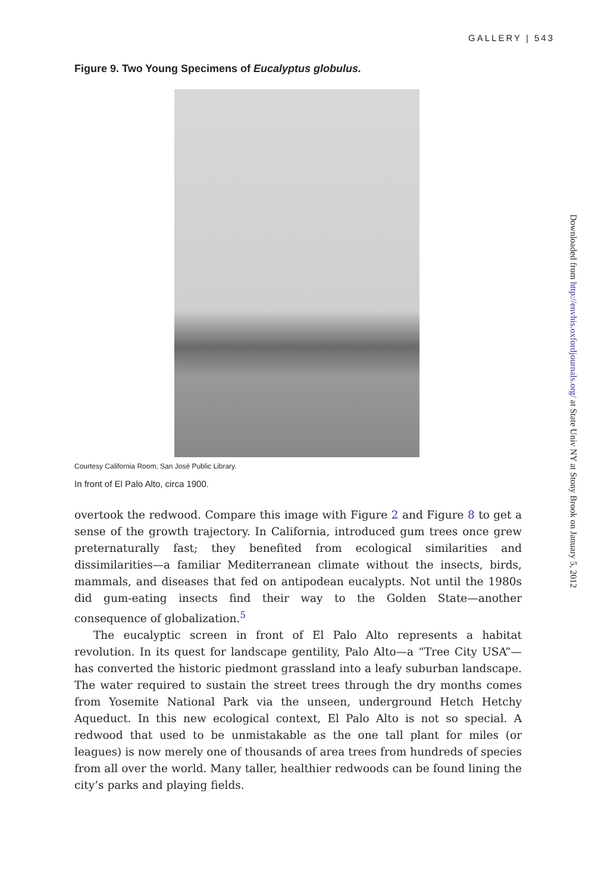GALLERY | 543
Figure 9. Two Young Specimens of Eucalyptus globulus.
Courtesy California Room, San José Public Library.
In front of El Palo Alto, circa 1900.
overtook the redwood. Compare this image with Figure 2 and Figure 8 to get a sense of the growth trajectory. In California, introduced gum trees once grew preternaturally fast; they benefited from ecological similarities and dissimilarities—a familiar Mediterranean climate without the insects, birds, mammals, and diseases that fed on antipodean eucalypts. Not until the 1980s did gum-eating insects find their way to the Golden State—another consequence of globalization.<sup>5</sup>
The eucalyptic screen in front of El Palo Alto represents a habitat revolution. In its quest for landscape gentility, Palo Alto—a “Tree City USA”—has converted the historic piedmont grassland into a leafy suburban landscape. The water required to sustain the street trees through the dry months comes from Yosemite National Park via the unseen, underground Hetch Hetchy Aqueduct. In this new ecological context, El Palo Alto is not so special. A redwood that used to be unmistakable as the one tall plant for miles (or leagues) is now merely one of thousands of area trees from hundreds of species from all over the world. Many taller, healthier redwoods can be found lining the city’s parks and playing fields.
Downloaded from http://envhis.oxfordjournals.org/ at State Univ NY at Stony Brook on January 5, 2012